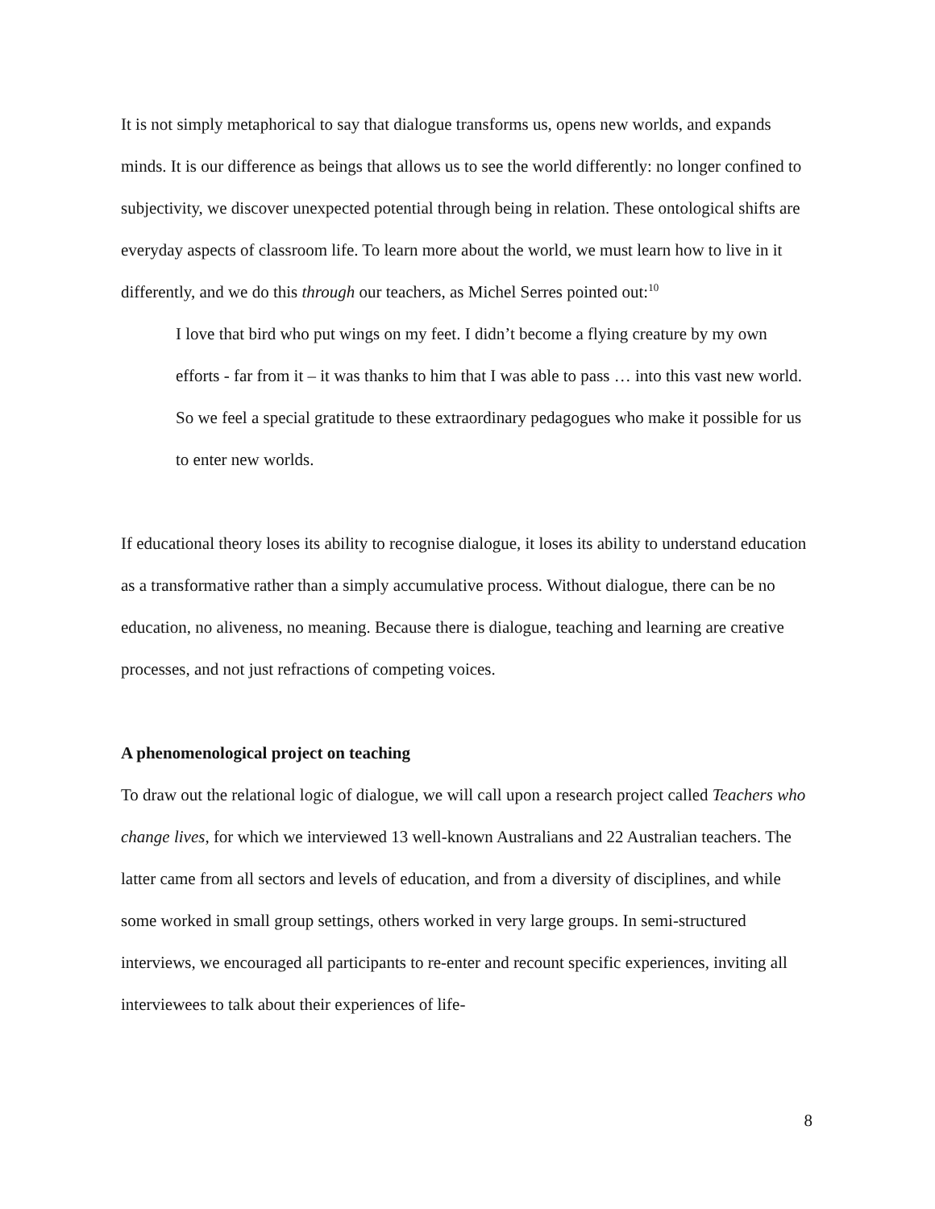It is not simply metaphorical to say that dialogue transforms us, opens new worlds, and expands minds. It is our difference as beings that allows us to see the world differently: no longer confined to subjectivity, we discover unexpected potential through being in relation. These ontological shifts are everyday aspects of classroom life. To learn more about the world, we must learn how to live in it differently, and we do this through our teachers, as Michel Serres pointed out:<sup>10</sup>
I love that bird who put wings on my feet. I didn’t become a flying creature by my own efforts - far from it – it was thanks to him that I was able to pass … into this vast new world.
So we feel a special gratitude to these extraordinary pedagogues who make it possible for us to enter new worlds.
If educational theory loses its ability to recognise dialogue, it loses its ability to understand education as a transformative rather than a simply accumulative process. Without dialogue, there can be no education, no aliveness, no meaning. Because there is dialogue, teaching and learning are creative processes, and not just refractions of competing voices.
A phenomenological project on teaching
To draw out the relational logic of dialogue, we will call upon a research project called Teachers who change lives, for which we interviewed 13 well-known Australians and 22 Australian teachers. The latter came from all sectors and levels of education, and from a diversity of disciplines, and while some worked in small group settings, others worked in very large groups. In semi-structured interviews, we encouraged all participants to re-enter and recount specific experiences, inviting all interviewees to talk about their experiences of life-
8